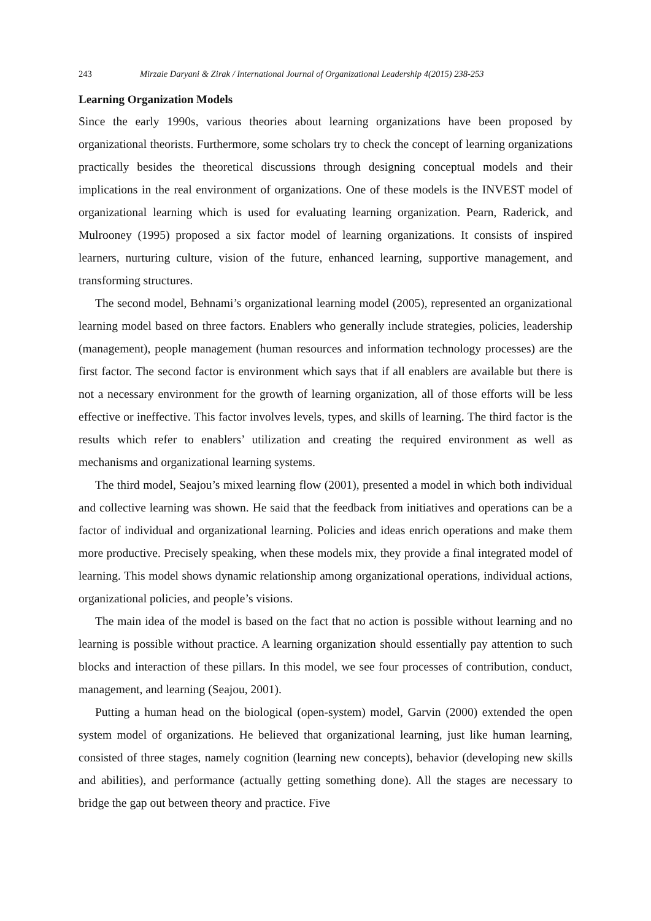243 Mirzaie Daryani & Zirak / International Journal of Organizational Leadership 4(2015) 238-253
Learning Organization Models
Since the early 1990s, various theories about learning organizations have been proposed by organizational theorists. Furthermore, some scholars try to check the concept of learning organizations practically besides the theoretical discussions through designing conceptual models and their implications in the real environment of organizations. One of these models is the INVEST model of organizational learning which is used for evaluating learning organization. Pearn, Raderick, and Mulrooney (1995) proposed a six factor model of learning organizations. It consists of inspired learners, nurturing culture, vision of the future, enhanced learning, supportive management, and transforming structures.
The second model, Behnami’s organizational learning model (2005), represented an organizational learning model based on three factors. Enablers who generally include strategies, policies, leadership (management), people management (human resources and information technology processes) are the first factor. The second factor is environment which says that if all enablers are available but there is not a necessary environment for the growth of learning organization, all of those efforts will be less effective or ineffective. This factor involves levels, types, and skills of learning. The third factor is the results which refer to enablers’ utilization and creating the required environment as well as mechanisms and organizational learning systems.
The third model, Seajou’s mixed learning flow (2001), presented a model in which both individual and collective learning was shown. He said that the feedback from initiatives and operations can be a factor of individual and organizational learning. Policies and ideas enrich operations and make them more productive. Precisely speaking, when these models mix, they provide a final integrated model of learning. This model shows dynamic relationship among organizational operations, individual actions, organizational policies, and people’s visions.
The main idea of the model is based on the fact that no action is possible without learning and no learning is possible without practice. A learning organization should essentially pay attention to such blocks and interaction of these pillars. In this model, we see four processes of contribution, conduct, management, and learning (Seajou, 2001).
Putting a human head on the biological (open-system) model, Garvin (2000) extended the open system model of organizations. He believed that organizational learning, just like human learning, consisted of three stages, namely cognition (learning new concepts), behavior (developing new skills and abilities), and performance (actually getting something done). All the stages are necessary to bridge the gap out between theory and practice. Five